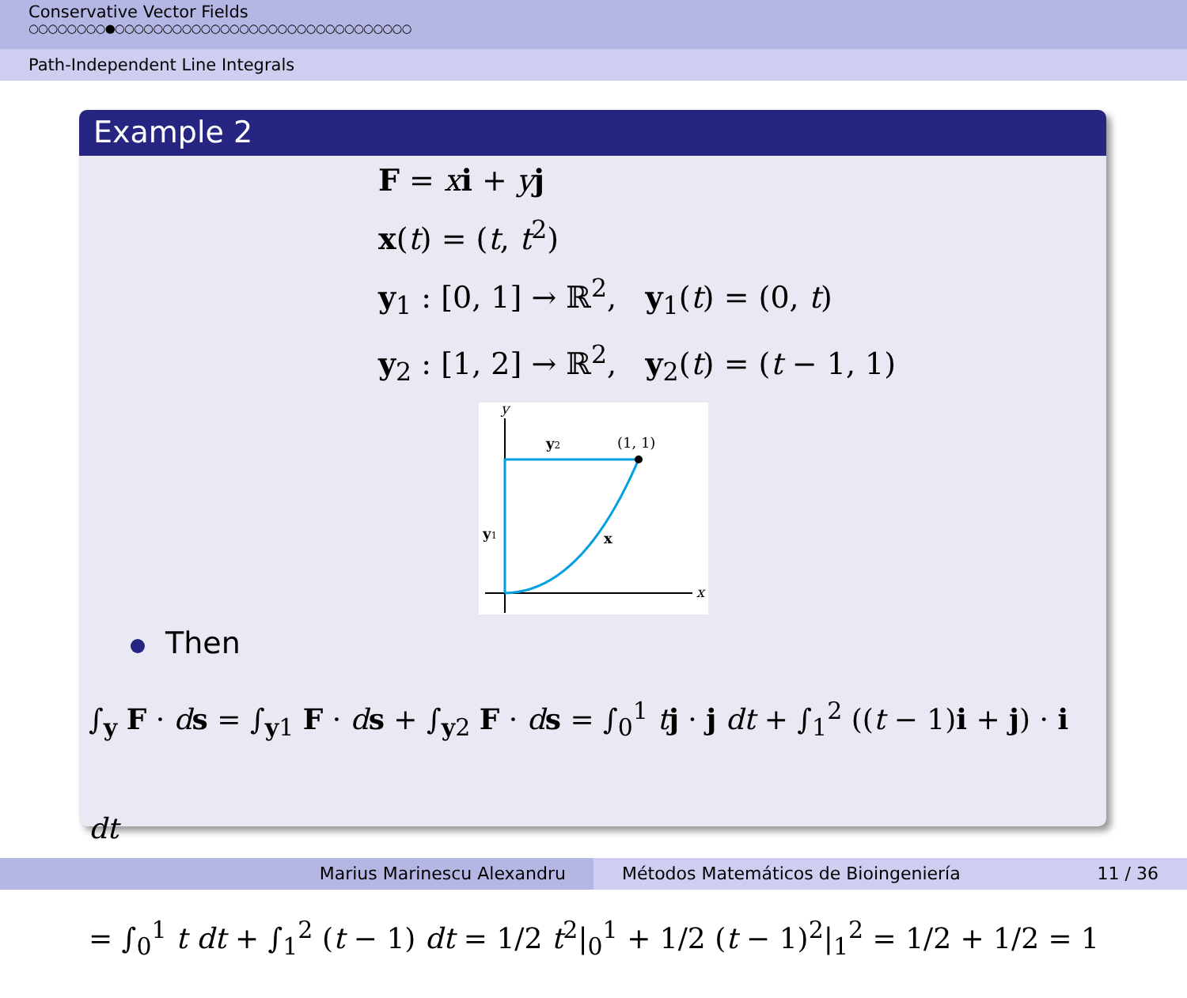Conservative Vector Fields
○○○○○○○○●○○○○○○○○○○○○○○○○○○○○○○○○○○○○○○○
Path-Independent Line Integrals
Example 2
F = xi + yj
x(t) = (t, t<sup>2</sup>)
y<sub>1</sub> : [0, 1] → ℝ<sup>2</sup>, y<sub>1</sub>(t) = (0, t)
y<sub>2</sub> : [1, 2] → ℝ<sup>2</sup>, y<sub>2</sub>(t) = (t − 1, 1)
y
x
y2
(1, 1)
y1
x
Then
∫<sub>y</sub> F · ds = ∫<sub>y1</sub> F · ds + ∫<sub>y2</sub> F · ds = ∫<sub>0</sub><sup>1</sup> tj · j dt + ∫<sub>1</sub><sup>2</sup> ((t − 1)i + j) · i dt
= ∫<sub>0</sub><sup>1</sup> t dt + ∫<sub>1</sub><sup>2</sup> (t − 1) dt = 1/2 t<sup>2</sup>|<sub>0</sub><sup>1</sup> + 1/2 (t − 1)<sup>2</sup>|<sub>1</sub><sup>2</sup> = 1/2 + 1/2 = 1
Marius Marinescu Alexandru Métodos Matemáticos de Bioingeniería 11 / 36